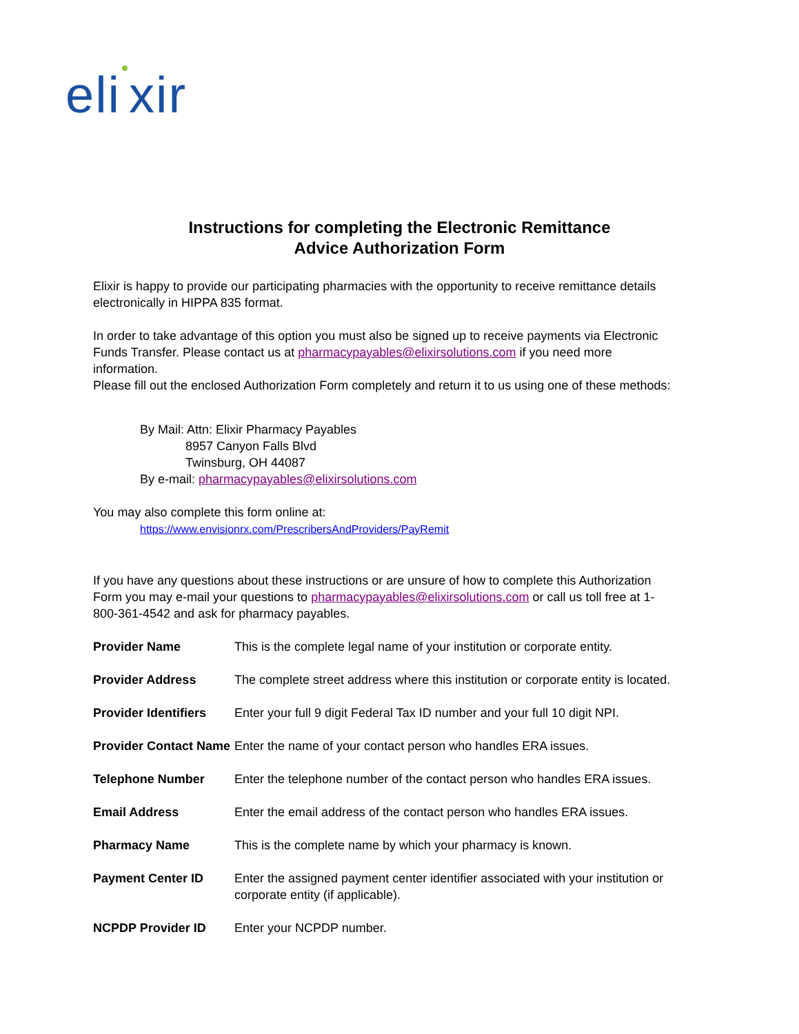eli xir
Instructions for completing the Electronic Remittance
Advice Authorization Form
Elixir is happy to provide our participating pharmacies with the opportunity to receive remittance details electronically in HIPPA 835 format.
In order to take advantage of this option you must also be signed up to receive payments via Electronic Funds Transfer. Please contact us at pharmacypayables@elixirsolutions.com if you need more information.
Please fill out the enclosed Authorization Form completely and return it to us using one of these methods:
By Mail: Attn: Elixir Pharmacy Payables
8957 Canyon Falls Blvd
Twinsburg, OH 44087
By e-mail: pharmacypayables@elixirsolutions.com
You may also complete this form online at:
https://www.envisionrx.com/PrescribersAndProviders/PayRemit
If you have any questions about these instructions or are unsure of how to complete this Authorization Form you may e-mail your questions to pharmacypayables@elixirsolutions.com or call us toll free at 1-800-361-4542 and ask for pharmacy payables.
| Provider Name | This is the complete legal name of your institution or corporate entity. |
| Provider Address | The complete street address where this institution or corporate entity is located. |
| Provider Identifiers | Enter your full 9 digit Federal Tax ID number and your full 10 digit NPI. |
| Provider Contact Name | Enter the name of your contact person who handles ERA issues. |
| Telephone Number | Enter the telephone number of the contact person who handles ERA issues. |
| Email Address | Enter the email address of the contact person who handles ERA issues. |
| Pharmacy Name | This is the complete name by which your pharmacy is known. |
| Payment Center ID | Enter the assigned payment center identifier associated with your institution or corporate entity (if applicable). |
| NCPDP Provider ID | Enter your NCPDP number. |